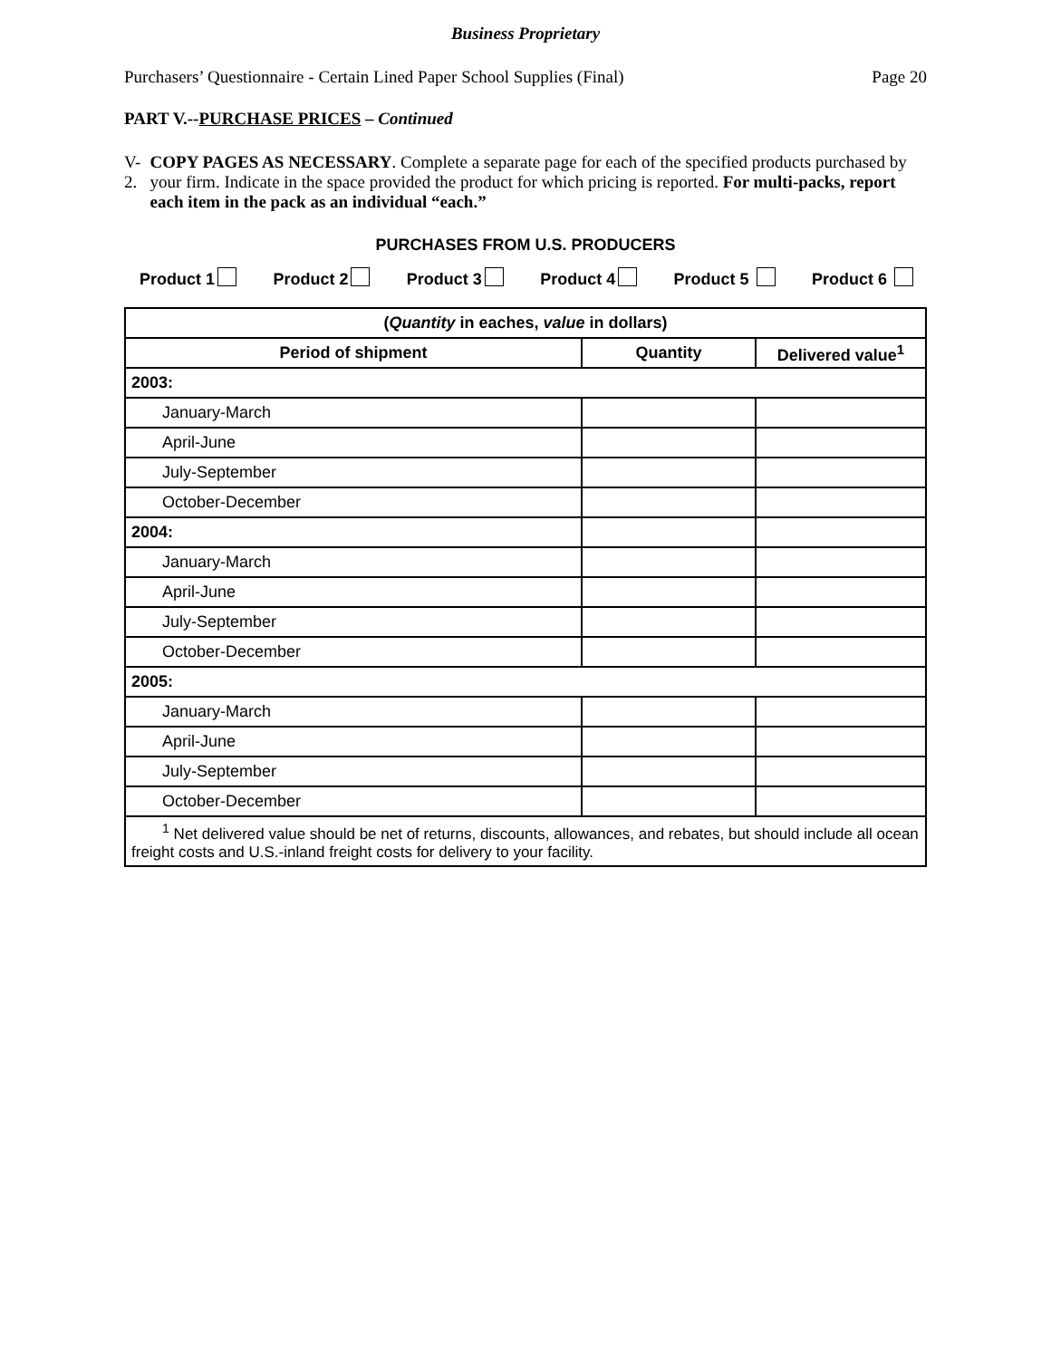Business Proprietary
Purchasers’ Questionnaire - Certain Lined Paper School Supplies (Final) Page 20
PART V.--PURCHASE PRICES – Continued
V-2. COPY PAGES AS NECESSARY. Complete a separate page for each of the specified products purchased by your firm. Indicate in the space provided the product for which pricing is reported. For multi-packs, report each item in the pack as an individual “each.”
PURCHASES FROM U.S. PRODUCERS
Product 1 Product 2 Product 3 Product 4 Product 5 Product 6
| ( Quantity in eaches, value in dollars) | | |
| --- | --- | --- |
| Period of shipment | Quantity | Delivered value<sup>1</sup> |
| 2003: | | |
| January-March | | |
| April-June | | |
| July-September | | |
| October-December | | |
| 2004: | | |
| January-March | | |
| April-June | | |
| July-September | | |
| October-December | | |
| 2005: | | |
| January-March | | |
| April-June | | |
| July-September | | |
| October-December | | |
| <sup>1</sup> Net delivered value should be net of returns, discounts, allowances, and rebates, but should include all ocean freight costs and U.S.-inland freight costs for delivery to your facility. | | |